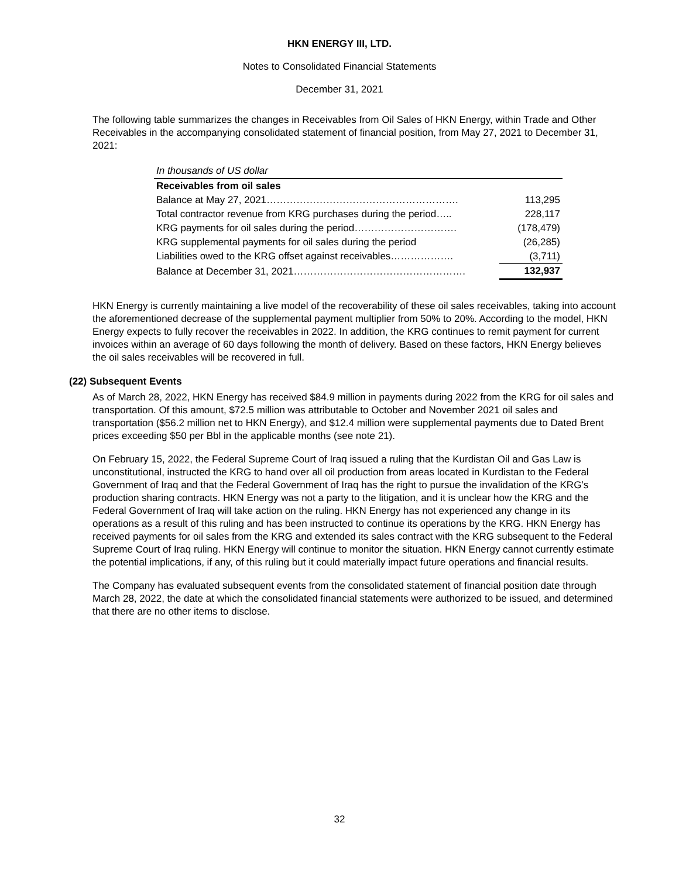HKN ENERGY III, LTD.
Notes to Consolidated Financial Statements
December 31, 2021
The following table summarizes the changes in Receivables from Oil Sales of HKN Energy, within Trade and Other Receivables in the accompanying consolidated statement of financial position, from May 27, 2021 to December 31, 2021:
| In thousands of US dollar | |
| Receivables from oil sales | |
| Balance at May 27, 2021…………………………………………………. | 113,295 |
| Total contractor revenue from KRG purchases during the period….. | 228,117 |
| KRG payments for oil sales during the period…………………………. | (178,479) |
| KRG supplemental payments for oil sales during the period | (26,285) |
| Liabilities owed to the KRG offset against receivables………………. | (3,711) |
| Balance at December 31, 2021……………………………………………. | 132,937 |
HKN Energy is currently maintaining a live model of the recoverability of these oil sales receivables, taking into account the aforementioned decrease of the supplemental payment multiplier from 50% to 20%. According to the model, HKN Energy expects to fully recover the receivables in 2022. In addition, the KRG continues to remit payment for current invoices within an average of 60 days following the month of delivery. Based on these factors, HKN Energy believes the oil sales receivables will be recovered in full.
(22) Subsequent Events
As of March 28, 2022, HKN Energy has received $84.9 million in payments during 2022 from the KRG for oil sales and transportation. Of this amount, $72.5 million was attributable to October and November 2021 oil sales and transportation ($56.2 million net to HKN Energy), and $12.4 million were supplemental payments due to Dated Brent prices exceeding $50 per Bbl in the applicable months (see note 21).
On February 15, 2022, the Federal Supreme Court of Iraq issued a ruling that the Kurdistan Oil and Gas Law is unconstitutional, instructed the KRG to hand over all oil production from areas located in Kurdistan to the Federal Government of Iraq and that the Federal Government of Iraq has the right to pursue the invalidation of the KRG’s production sharing contracts. HKN Energy was not a party to the litigation, and it is unclear how the KRG and the Federal Government of Iraq will take action on the ruling. HKN Energy has not experienced any change in its operations as a result of this ruling and has been instructed to continue its operations by the KRG. HKN Energy has received payments for oil sales from the KRG and extended its sales contract with the KRG subsequent to the Federal Supreme Court of Iraq ruling. HKN Energy will continue to monitor the situation. HKN Energy cannot currently estimate the potential implications, if any, of this ruling but it could materially impact future operations and financial results.
The Company has evaluated subsequent events from the consolidated statement of financial position date through March 28, 2022, the date at which the consolidated financial statements were authorized to be issued, and determined that there are no other items to disclose.
32